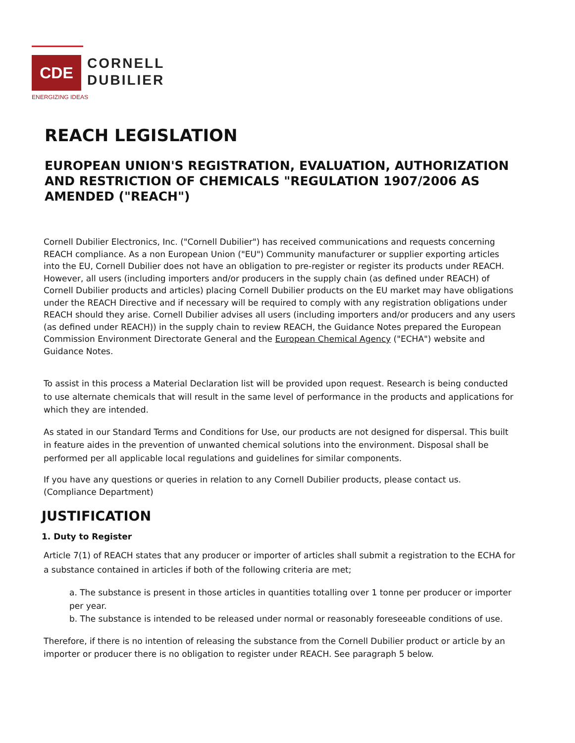CDE
CORNELL
DUBILIER
ENERGIZING IDEAS
REACH LEGISLATION
EUROPEAN UNION'S REGISTRATION, EVALUATION, AUTHORIZATION AND RESTRICTION OF CHEMICALS "REGULATION 1907/2006 AS AMENDED ("REACH")
Cornell Dubilier Electronics, Inc. ("Cornell Dubilier") has received communications and requests concerning REACH compliance. As a non European Union ("EU") Community manufacturer or supplier exporting articles into the EU, Cornell Dubilier does not have an obligation to pre-register or register its products under REACH. However, all users (including importers and/or producers in the supply chain (as defined under REACH) of Cornell Dubilier products and articles) placing Cornell Dubilier products on the EU market may have obligations under the REACH Directive and if necessary will be required to comply with any registration obligations under REACH should they arise. Cornell Dubilier advises all users (including importers and/or producers and any users (as defined under REACH)) in the supply chain to review REACH, the Guidance Notes prepared the European Commission Environment Directorate General and the European Chemical Agency ("ECHA") website and Guidance Notes.
To assist in this process a Material Declaration list will be provided upon request. Research is being conducted to use alternate chemicals that will result in the same level of performance in the products and applications for which they are intended.
As stated in our Standard Terms and Conditions for Use, our products are not designed for dispersal. This built in feature aides in the prevention of unwanted chemical solutions into the environment. Disposal shall be performed per all applicable local regulations and guidelines for similar components.
If you have any questions or queries in relation to any Cornell Dubilier products, please contact us. (Compliance Department)
JUSTIFICATION
1. Duty to Register
Article 7(1) of REACH states that any producer or importer of articles shall submit a registration to the ECHA for a substance contained in articles if both of the following criteria are met;
a. The substance is present in those articles in quantities totalling over 1 tonne per producer or importer per year.
b. The substance is intended to be released under normal or reasonably foreseeable conditions of use.
Therefore, if there is no intention of releasing the substance from the Cornell Dubilier product or article by an importer or producer there is no obligation to register under REACH. See paragraph 5 below.